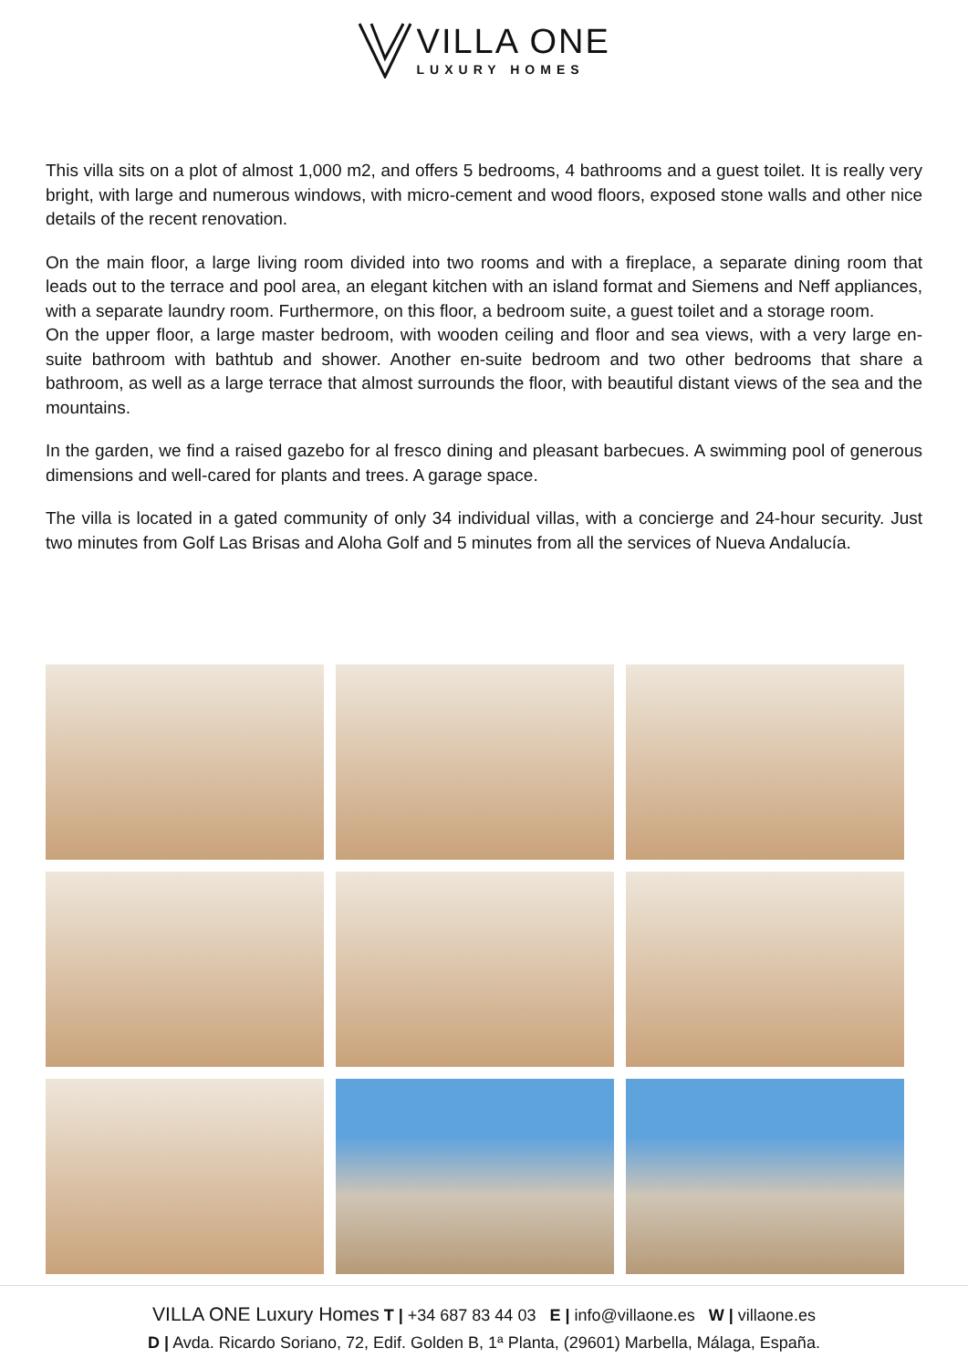VILLA ONE
LUXURY HOMES
This villa sits on a plot of almost 1,000 m2, and offers 5 bedrooms, 4 bathrooms and a guest toilet. It is really very bright, with large and numerous windows, with micro-cement and wood floors, exposed stone walls and other nice details of the recent renovation.
On the main floor, a large living room divided into two rooms and with a fireplace, a separate dining room that leads out to the terrace and pool area, an elegant kitchen with an island format and Siemens and Neff appliances, with a separate laundry room. Furthermore, on this floor, a bedroom suite, a guest toilet and a storage room.
On the upper floor, a large master bedroom, with wooden ceiling and floor and sea views, with a very large en-suite bathroom with bathtub and shower. Another en-suite bedroom and two other bedrooms that share a bathroom, as well as a large terrace that almost surrounds the floor, with beautiful distant views of the sea and the mountains.
In the garden, we find a raised gazebo for al fresco dining and pleasant barbecues. A swimming pool of generous dimensions and well-cared for plants and trees. A garage space.
The villa is located in a gated community of only 34 individual villas, with a concierge and 24-hour security. Just two minutes from Golf Las Brisas and Aloha Golf and 5 minutes from all the services of Nueva Andalucía.
VILLA ONE Luxury Homes T | +34 687 83 44 03 E | info@villaone.es W | villaone.es
D | Avda. Ricardo Soriano, 72, Edif. Golden B, 1ª Planta, (29601) Marbella, Málaga, España.